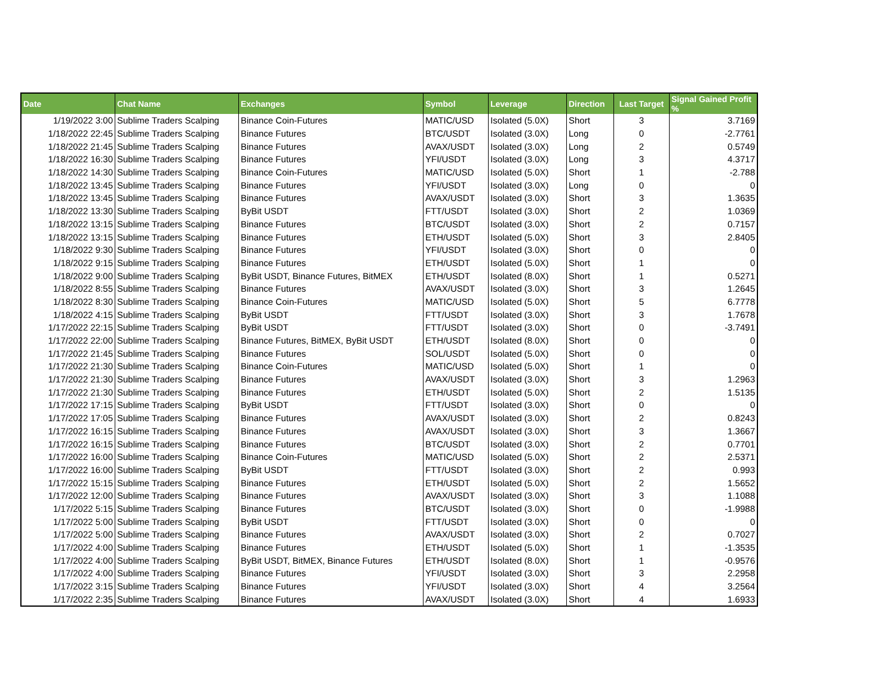| Date | Chat Name | Exchanges | Symbol | Leverage | Direction | Last Target | Signal Gained Profit % |
| --- | --- | --- | --- | --- | --- | --- | --- |
| 1/19/2022 3:00 | Sublime Traders Scalping | Binance Coin-Futures | MATIC/USD | Isolated (5.0X) | Short | 3 | 3.7169 |
| 1/18/2022 22:45 | Sublime Traders Scalping | Binance Futures | BTC/USDT | Isolated (3.0X) | Long | 0 | -2.7761 |
| 1/18/2022 21:45 | Sublime Traders Scalping | Binance Futures | AVAX/USDT | Isolated (3.0X) | Long | 2 | 0.5749 |
| 1/18/2022 16:30 | Sublime Traders Scalping | Binance Futures | YFI/USDT | Isolated (3.0X) | Long | 3 | 4.3717 |
| 1/18/2022 14:30 | Sublime Traders Scalping | Binance Coin-Futures | MATIC/USD | Isolated (5.0X) | Short | 1 | -2.788 |
| 1/18/2022 13:45 | Sublime Traders Scalping | Binance Futures | YFI/USDT | Isolated (3.0X) | Long | 0 | 0 |
| 1/18/2022 13:45 | Sublime Traders Scalping | Binance Futures | AVAX/USDT | Isolated (3.0X) | Short | 3 | 1.3635 |
| 1/18/2022 13:30 | Sublime Traders Scalping | ByBit USDT | FTT/USDT | Isolated (3.0X) | Short | 2 | 1.0369 |
| 1/18/2022 13:15 | Sublime Traders Scalping | Binance Futures | BTC/USDT | Isolated (3.0X) | Short | 2 | 0.7157 |
| 1/18/2022 13:15 | Sublime Traders Scalping | Binance Futures | ETH/USDT | Isolated (5.0X) | Short | 3 | 2.8405 |
| 1/18/2022 9:30 | Sublime Traders Scalping | Binance Futures | YFI/USDT | Isolated (3.0X) | Short | 0 | 0 |
| 1/18/2022 9:15 | Sublime Traders Scalping | Binance Futures | ETH/USDT | Isolated (5.0X) | Short | 1 | 0 |
| 1/18/2022 9:00 | Sublime Traders Scalping | ByBit USDT, Binance Futures, BitMEX | ETH/USDT | Isolated (8.0X) | Short | 1 | 0.5271 |
| 1/18/2022 8:55 | Sublime Traders Scalping | Binance Futures | AVAX/USDT | Isolated (3.0X) | Short | 3 | 1.2645 |
| 1/18/2022 8:30 | Sublime Traders Scalping | Binance Coin-Futures | MATIC/USD | Isolated (5.0X) | Short | 5 | 6.7778 |
| 1/18/2022 4:15 | Sublime Traders Scalping | ByBit USDT | FTT/USDT | Isolated (3.0X) | Short | 3 | 1.7678 |
| 1/17/2022 22:15 | Sublime Traders Scalping | ByBit USDT | FTT/USDT | Isolated (3.0X) | Short | 0 | -3.7491 |
| 1/17/2022 22:00 | Sublime Traders Scalping | Binance Futures, BitMEX, ByBit USDT | ETH/USDT | Isolated (8.0X) | Short | 0 | 0 |
| 1/17/2022 21:45 | Sublime Traders Scalping | Binance Futures | SOL/USDT | Isolated (5.0X) | Short | 0 | 0 |
| 1/17/2022 21:30 | Sublime Traders Scalping | Binance Coin-Futures | MATIC/USD | Isolated (5.0X) | Short | 1 | 0 |
| 1/17/2022 21:30 | Sublime Traders Scalping | Binance Futures | AVAX/USDT | Isolated (3.0X) | Short | 3 | 1.2963 |
| 1/17/2022 21:30 | Sublime Traders Scalping | Binance Futures | ETH/USDT | Isolated (5.0X) | Short | 2 | 1.5135 |
| 1/17/2022 17:15 | Sublime Traders Scalping | ByBit USDT | FTT/USDT | Isolated (3.0X) | Short | 0 | 0 |
| 1/17/2022 17:05 | Sublime Traders Scalping | Binance Futures | AVAX/USDT | Isolated (3.0X) | Short | 2 | 0.8243 |
| 1/17/2022 16:15 | Sublime Traders Scalping | Binance Futures | AVAX/USDT | Isolated (3.0X) | Short | 3 | 1.3667 |
| 1/17/2022 16:15 | Sublime Traders Scalping | Binance Futures | BTC/USDT | Isolated (3.0X) | Short | 2 | 0.7701 |
| 1/17/2022 16:00 | Sublime Traders Scalping | Binance Coin-Futures | MATIC/USD | Isolated (5.0X) | Short | 2 | 2.5371 |
| 1/17/2022 16:00 | Sublime Traders Scalping | ByBit USDT | FTT/USDT | Isolated (3.0X) | Short | 2 | 0.993 |
| 1/17/2022 15:15 | Sublime Traders Scalping | Binance Futures | ETH/USDT | Isolated (5.0X) | Short | 2 | 1.5652 |
| 1/17/2022 12:00 | Sublime Traders Scalping | Binance Futures | AVAX/USDT | Isolated (3.0X) | Short | 3 | 1.1088 |
| 1/17/2022 5:15 | Sublime Traders Scalping | Binance Futures | BTC/USDT | Isolated (3.0X) | Short | 0 | -1.9988 |
| 1/17/2022 5:00 | Sublime Traders Scalping | ByBit USDT | FTT/USDT | Isolated (3.0X) | Short | 0 | 0 |
| 1/17/2022 5:00 | Sublime Traders Scalping | Binance Futures | AVAX/USDT | Isolated (3.0X) | Short | 2 | 0.7027 |
| 1/17/2022 4:00 | Sublime Traders Scalping | Binance Futures | ETH/USDT | Isolated (5.0X) | Short | 1 | -1.3535 |
| 1/17/2022 4:00 | Sublime Traders Scalping | ByBit USDT, BitMEX, Binance Futures | ETH/USDT | Isolated (8.0X) | Short | 1 | -0.9576 |
| 1/17/2022 4:00 | Sublime Traders Scalping | Binance Futures | YFI/USDT | Isolated (3.0X) | Short | 3 | 2.2958 |
| 1/17/2022 3:15 | Sublime Traders Scalping | Binance Futures | YFI/USDT | Isolated (3.0X) | Short | 4 | 3.2564 |
| 1/17/2022 2:35 | Sublime Traders Scalping | Binance Futures | AVAX/USDT | Isolated (3.0X) | Short | 4 | 1.6933 |